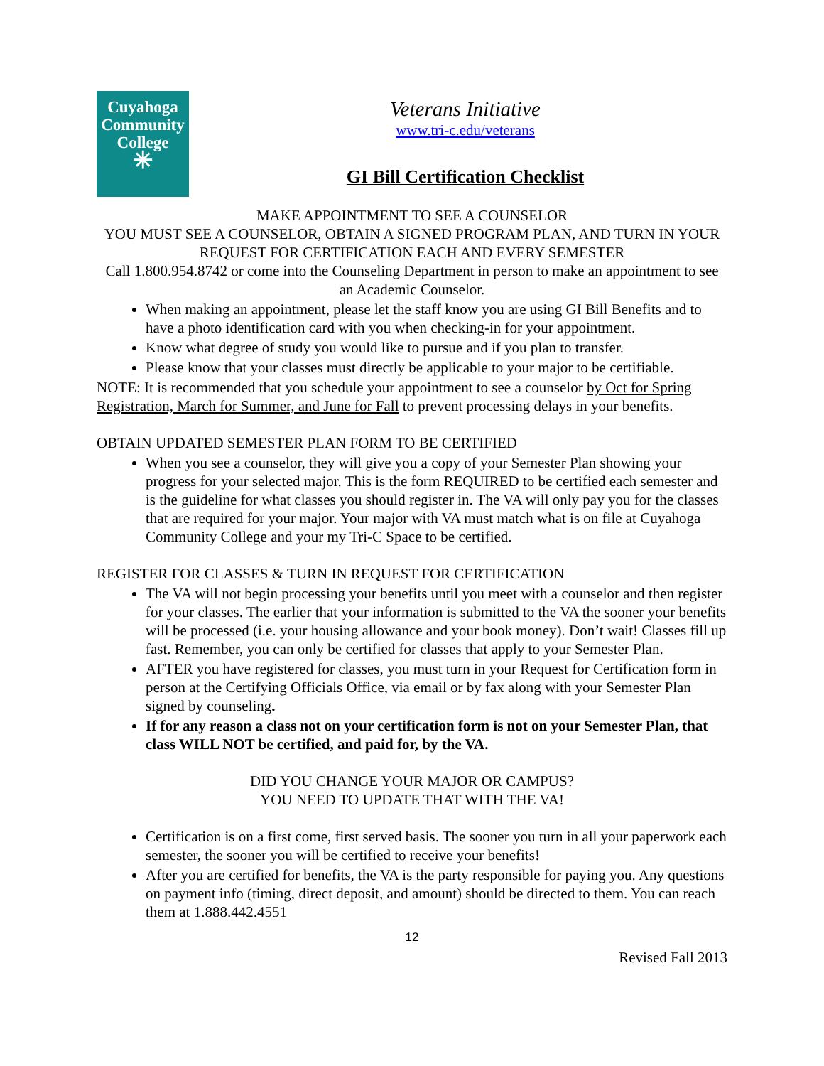Cuyahoga
Community
College
✳
Veterans Initiative
www.tri-c.edu/veterans
GI Bill Certification Checklist
MAKE APPOINTMENT TO SEE A COUNSELOR
YOU MUST SEE A COUNSELOR, OBTAIN A SIGNED PROGRAM PLAN, AND TURN IN YOUR REQUEST FOR CERTIFICATION EACH AND EVERY SEMESTER
Call 1.800.954.8742 or come into the Counseling Department in person to make an appointment to see an Academic Counselor.
When making an appointment, please let the staff know you are using GI Bill Benefits and to have a photo identification card with you when checking-in for your appointment.
Know what degree of study you would like to pursue and if you plan to transfer.
Please know that your classes must directly be applicable to your major to be certifiable.
NOTE: It is recommended that you schedule your appointment to see a counselor by Oct for Spring Registration, March for Summer, and June for Fall to prevent processing delays in your benefits.
OBTAIN UPDATED SEMESTER PLAN FORM TO BE CERTIFIED
When you see a counselor, they will give you a copy of your Semester Plan showing your progress for your selected major. This is the form REQUIRED to be certified each semester and is the guideline for what classes you should register in. The VA will only pay you for the classes that are required for your major. Your major with VA must match what is on file at Cuyahoga Community College and your my Tri-C Space to be certified.
REGISTER FOR CLASSES & TURN IN REQUEST FOR CERTIFICATION
The VA will not begin processing your benefits until you meet with a counselor and then register for your classes. The earlier that your information is submitted to the VA the sooner your benefits will be processed (i.e. your housing allowance and your book money). Don’t wait! Classes fill up fast. Remember, you can only be certified for classes that apply to your Semester Plan.
AFTER you have registered for classes, you must turn in your Request for Certification form in person at the Certifying Officials Office, via email or by fax along with your Semester Plan signed by counseling.
If for any reason a class not on your certification form is not on your Semester Plan, that class WILL NOT be certified, and paid for, by the VA.
DID YOU CHANGE YOUR MAJOR OR CAMPUS?
YOU NEED TO UPDATE THAT WITH THE VA!
Certification is on a first come, first served basis. The sooner you turn in all your paperwork each semester, the sooner you will be certified to receive your benefits!
After you are certified for benefits, the VA is the party responsible for paying you. Any questions on payment info (timing, direct deposit, and amount) should be directed to them. You can reach them at 1.888.442.4551
12
Revised Fall 2013